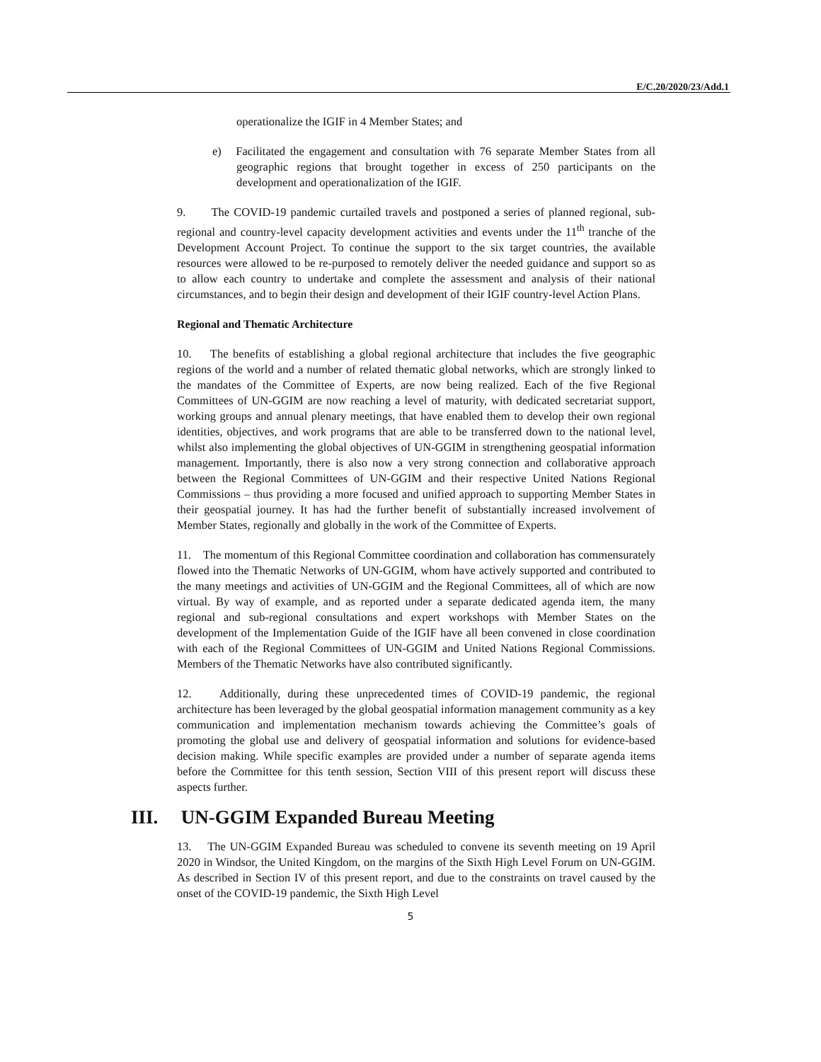E/C.20/2020/23/Add.1
operationalize the IGIF in 4 Member States; and
e) Facilitated the engagement and consultation with 76 separate Member States from all geographic regions that brought together in excess of 250 participants on the development and operationalization of the IGIF.
9. The COVID-19 pandemic curtailed travels and postponed a series of planned regional, sub-regional and country-level capacity development activities and events under the 11<sup>th</sup> tranche of the Development Account Project. To continue the support to the six target countries, the available resources were allowed to be re-purposed to remotely deliver the needed guidance and support so as to allow each country to undertake and complete the assessment and analysis of their national circumstances, and to begin their design and development of their IGIF country-level Action Plans.
Regional and Thematic Architecture
10. The benefits of establishing a global regional architecture that includes the five geographic regions of the world and a number of related thematic global networks, which are strongly linked to the mandates of the Committee of Experts, are now being realized. Each of the five Regional Committees of UN-GGIM are now reaching a level of maturity, with dedicated secretariat support, working groups and annual plenary meetings, that have enabled them to develop their own regional identities, objectives, and work programs that are able to be transferred down to the national level, whilst also implementing the global objectives of UN-GGIM in strengthening geospatial information management. Importantly, there is also now a very strong connection and collaborative approach between the Regional Committees of UN-GGIM and their respective United Nations Regional Commissions – thus providing a more focused and unified approach to supporting Member States in their geospatial journey. It has had the further benefit of substantially increased involvement of Member States, regionally and globally in the work of the Committee of Experts.
11. The momentum of this Regional Committee coordination and collaboration has commensurately flowed into the Thematic Networks of UN-GGIM, whom have actively supported and contributed to the many meetings and activities of UN-GGIM and the Regional Committees, all of which are now virtual. By way of example, and as reported under a separate dedicated agenda item, the many regional and sub-regional consultations and expert workshops with Member States on the development of the Implementation Guide of the IGIF have all been convened in close coordination with each of the Regional Committees of UN-GGIM and United Nations Regional Commissions. Members of the Thematic Networks have also contributed significantly.
12. Additionally, during these unprecedented times of COVID-19 pandemic, the regional architecture has been leveraged by the global geospatial information management community as a key communication and implementation mechanism towards achieving the Committee’s goals of promoting the global use and delivery of geospatial information and solutions for evidence-based decision making. While specific examples are provided under a number of separate agenda items before the Committee for this tenth session, Section VIII of this present report will discuss these aspects further.
III. UN-GGIM Expanded Bureau Meeting
13. The UN-GGIM Expanded Bureau was scheduled to convene its seventh meeting on 19 April 2020 in Windsor, the United Kingdom, on the margins of the Sixth High Level Forum on UN-GGIM. As described in Section IV of this present report, and due to the constraints on travel caused by the onset of the COVID-19 pandemic, the Sixth High Level
5